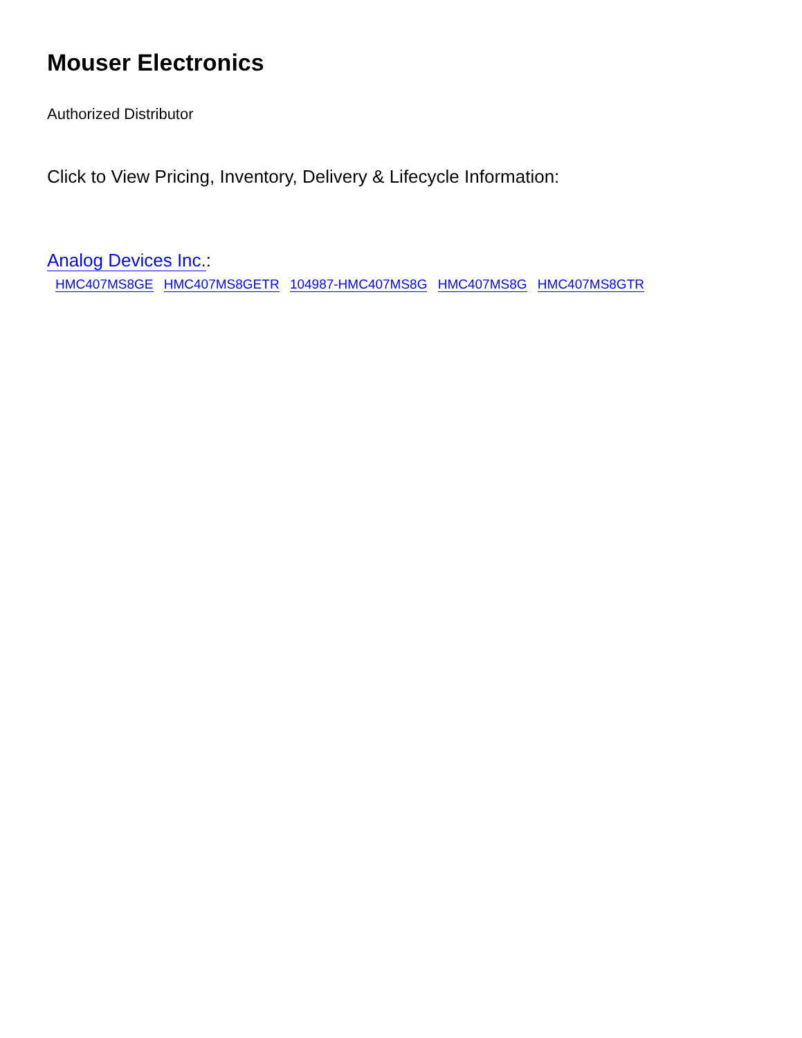Mouser Electronics
Authorized Distributor
Click to View Pricing, Inventory, Delivery & Lifecycle Information:
Analog Devices Inc.:
HMC407MS8GE HMC407MS8GETR 104987-HMC407MS8G HMC407MS8G HMC407MS8GTR